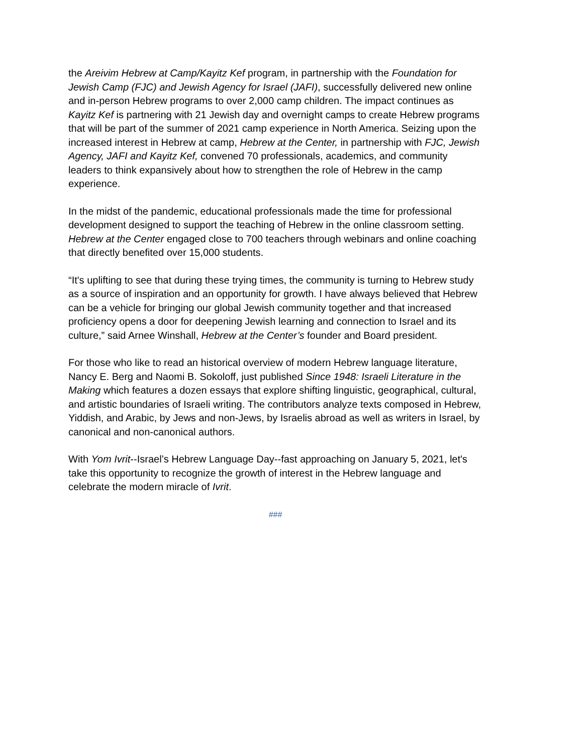the Areivim Hebrew at Camp/Kayitz Kef program, in partnership with the Foundation for Jewish Camp (FJC) and Jewish Agency for Israel (JAFI), successfully delivered new online and in-person Hebrew programs to over 2,000 camp children. The impact continues as Kayitz Kef is partnering with 21 Jewish day and overnight camps to create Hebrew programs that will be part of the summer of 2021 camp experience in North America. Seizing upon the increased interest in Hebrew at camp, Hebrew at the Center, in partnership with FJC, Jewish Agency, JAFI and Kayitz Kef, convened 70 professionals, academics, and community leaders to think expansively about how to strengthen the role of Hebrew in the camp experience.
In the midst of the pandemic, educational professionals made the time for professional development designed to support the teaching of Hebrew in the online classroom setting. Hebrew at the Center engaged close to 700 teachers through webinars and online coaching that directly benefited over 15,000 students.
“It's uplifting to see that during these trying times, the community is turning to Hebrew study as a source of inspiration and an opportunity for growth. I have always believed that Hebrew can be a vehicle for bringing our global Jewish community together and that increased proficiency opens a door for deepening Jewish learning and connection to Israel and its culture,” said Arnee Winshall, Hebrew at the Center’s founder and Board president.
For those who like to read an historical overview of modern Hebrew language literature, Nancy E. Berg and Naomi B. Sokoloff, just published Since 1948: Israeli Literature in the Making which features a dozen essays that explore shifting linguistic, geographical, cultural, and artistic boundaries of Israeli writing. The contributors analyze texts composed in Hebrew, Yiddish, and Arabic, by Jews and non-Jews, by Israelis abroad as well as writers in Israel, by canonical and non-canonical authors.
With Yom Ivrit--Israel’s Hebrew Language Day--fast approaching on January 5, 2021, let's take this opportunity to recognize the growth of interest in the Hebrew language and celebrate the modern miracle of Ivrit.
###